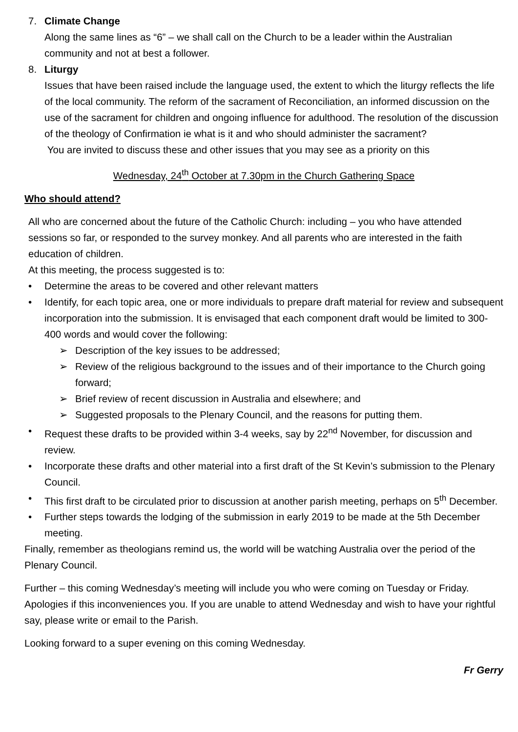7. Climate Change
Along the same lines as “6” – we shall call on the Church to be a leader within the Australian community and not at best a follower.
8. Liturgy
Issues that have been raised include the language used, the extent to which the liturgy reflects the life of the local community. The reform of the sacrament of Reconciliation, an informed discussion on the use of the sacrament for children and ongoing influence for adulthood. The resolution of the discussion of the theology of Confirmation ie what is it and who should administer the sacrament?
You are invited to discuss these and other issues that you may see as a priority on this
Wednesday, 24<sup>th</sup> October at 7.30pm in the Church Gathering Space
Who should attend?
All who are concerned about the future of the Catholic Church: including – you who have attended sessions so far, or responded to the survey monkey. And all parents who are interested in the faith education of children.
At this meeting, the process suggested is to:
• Determine the areas to be covered and other relevant matters
• Identify, for each topic area, one or more individuals to prepare draft material for review and subsequent incorporation into the submission. It is envisaged that each component draft would be limited to 300-400 words and would cover the following:
➢ Description of the key issues to be addressed;
➢ Review of the religious background to the issues and of their importance to the Church going forward;
➢ Brief review of recent discussion in Australia and elsewhere; and
➢ Suggested proposals to the Plenary Council, and the reasons for putting them.
• Request these drafts to be provided within 3-4 weeks, say by 22<sup>nd</sup> November, for discussion and review.
• Incorporate these drafts and other material into a first draft of the St Kevin’s submission to the Plenary Council.
• This first draft to be circulated prior to discussion at another parish meeting, perhaps on 5<sup>th</sup> December.
• Further steps towards the lodging of the submission in early 2019 to be made at the 5th December meeting.
Finally, remember as theologians remind us, the world will be watching Australia over the period of the Plenary Council.
Further – this coming Wednesday’s meeting will include you who were coming on Tuesday or Friday. Apologies if this inconveniences you. If you are unable to attend Wednesday and wish to have your rightful say, please write or email to the Parish.
Looking forward to a super evening on this coming Wednesday.
Fr Gerry